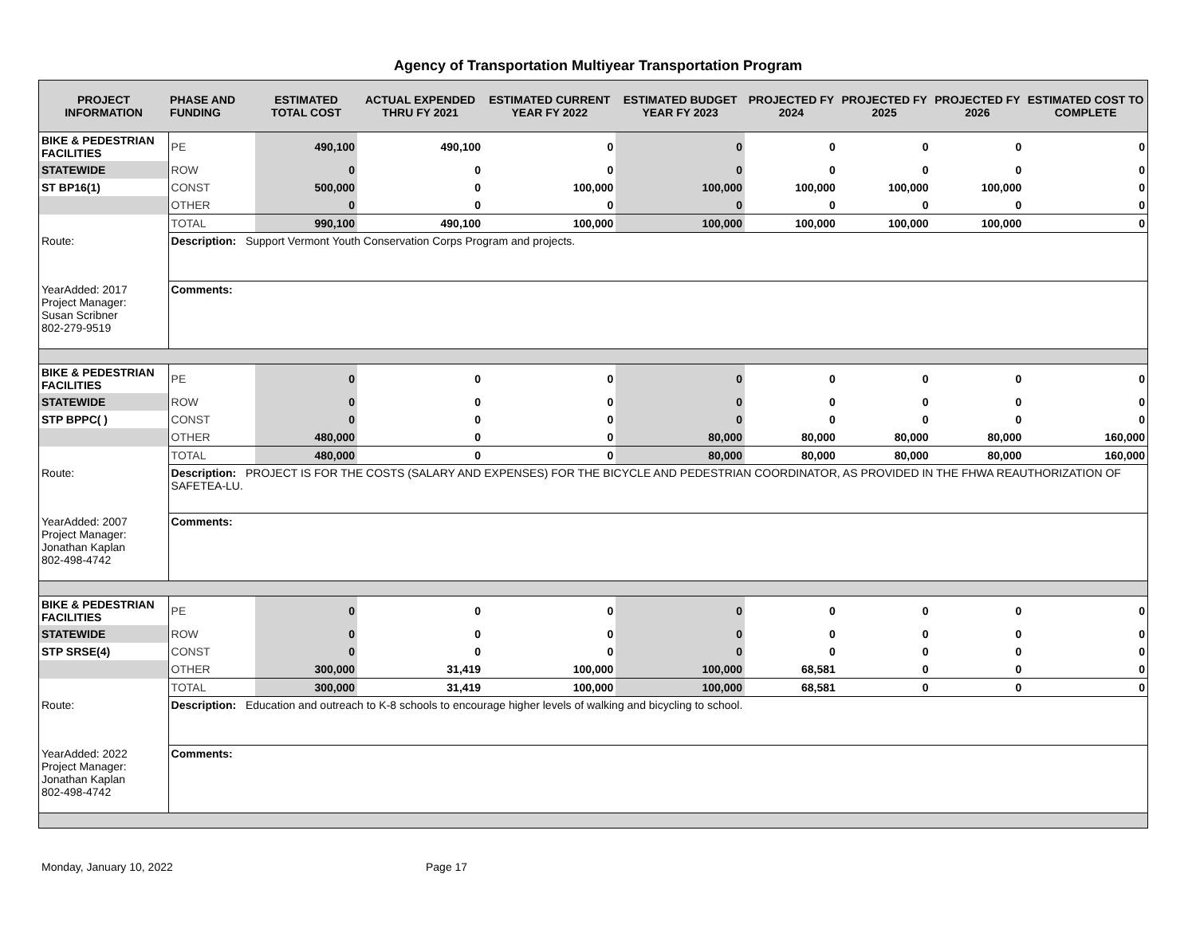Agency of Transportation Multiyear Transportation Program
| PROJECT INFORMATION | PHASE AND FUNDING | ESTIMATED TOTAL COST | ACTUAL EXPENDED THRU FY 2021 | ESTIMATED CURRENT YEAR FY 2022 | ESTIMATED BUDGET YEAR FY 2023 | PROJECTED FY 2024 | PROJECTED FY 2025 | PROJECTED FY 2026 | ESTIMATED COST TO COMPLETE |
| --- | --- | --- | --- | --- | --- | --- | --- | --- | --- |
| BIKE & PEDESTRIAN FACILITIES | PE | 490,100 | 490,100 | 0 | 0 | 0 | 0 | 0 | 0 |
| STATEWIDE | ROW | 0 | 0 | 0 | 0 | 0 | 0 | 0 | 0 |
| ST BP16(1) | CONST | 500,000 | 0 | 100,000 | 100,000 | 100,000 | 100,000 | 100,000 | 0 |
| | OTHER | 0 | 0 | 0 | 0 | 0 | 0 | 0 | 0 |
| | TOTAL | 990,100 | 490,100 | 100,000 | 100,000 | 100,000 | 100,000 | 100,000 | 0 |
| Route: | Description: Support Vermont Youth Conservation Corps Program and projects. | | | | | | | | |
| YearAdded: 2017 Project Manager: Susan Scribner 802-279-9519 | Comments: | | | | | | | | |
| BIKE & PEDESTRIAN FACILITIES | PE | 0 | 0 | 0 | 0 | 0 | 0 | 0 | 0 |
| STATEWIDE | ROW | 0 | 0 | 0 | 0 | 0 | 0 | 0 | 0 |
| STP BPPC( ) | CONST | 0 | 0 | 0 | 0 | 0 | 0 | 0 | 0 |
| | OTHER | 480,000 | 0 | 0 | 80,000 | 80,000 | 80,000 | 80,000 | 160,000 |
| | TOTAL | 480,000 | 0 | 0 | 80,000 | 80,000 | 80,000 | 80,000 | 160,000 |
| Route: | Description: PROJECT IS FOR THE COSTS (SALARY AND EXPENSES) FOR THE BICYCLE AND PEDESTRIAN COORDINATOR, AS PROVIDED IN THE FHWA REAUTHORIZATION OF SAFETEA-LU. | | | | | | | | |
| YearAdded: 2007 Project Manager: Jonathan Kaplan 802-498-4742 | Comments: | | | | | | | | |
| BIKE & PEDESTRIAN FACILITIES | PE | 0 | 0 | 0 | 0 | 0 | 0 | 0 | 0 |
| STATEWIDE | ROW | 0 | 0 | 0 | 0 | 0 | 0 | 0 | 0 |
| STP SRSE(4) | CONST | 0 | 0 | 0 | 0 | 0 | 0 | 0 | 0 |
| | OTHER | 300,000 | 31,419 | 100,000 | 100,000 | 68,581 | 0 | 0 | 0 |
| | TOTAL | 300,000 | 31,419 | 100,000 | 100,000 | 68,581 | 0 | 0 | 0 |
| Route: | Description: Education and outreach to K-8 schools to encourage higher levels of walking and bicycling to school. | | | | | | | | |
| YearAdded: 2022 Project Manager: Jonathan Kaplan 802-498-4742 | Comments: | | | | | | | | |
Monday, January 10, 2022 Page 17